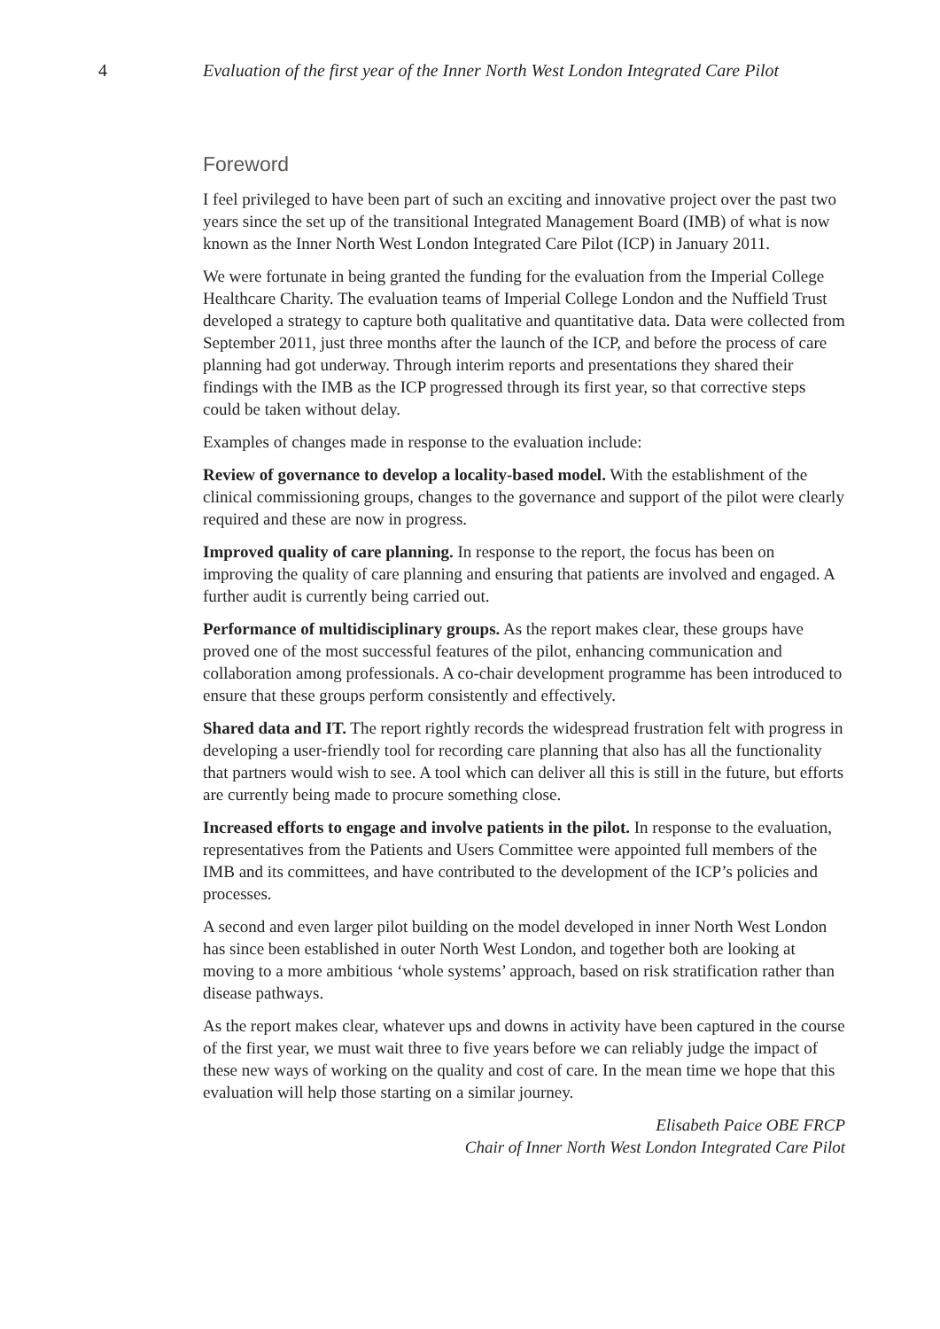4 Evaluation of the first year of the Inner North West London Integrated Care Pilot
Foreword
I feel privileged to have been part of such an exciting and innovative project over the past two years since the set up of the transitional Integrated Management Board (IMB) of what is now known as the Inner North West London Integrated Care Pilot (ICP) in January 2011.
We were fortunate in being granted the funding for the evaluation from the Imperial College Healthcare Charity. The evaluation teams of Imperial College London and the Nuffield Trust developed a strategy to capture both qualitative and quantitative data. Data were collected from September 2011, just three months after the launch of the ICP, and before the process of care planning had got underway. Through interim reports and presentations they shared their findings with the IMB as the ICP progressed through its first year, so that corrective steps could be taken without delay.
Examples of changes made in response to the evaluation include:
Review of governance to develop a locality-based model. With the establishment of the clinical commissioning groups, changes to the governance and support of the pilot were clearly required and these are now in progress.
Improved quality of care planning. In response to the report, the focus has been on improving the quality of care planning and ensuring that patients are involved and engaged. A further audit is currently being carried out.
Performance of multidisciplinary groups. As the report makes clear, these groups have proved one of the most successful features of the pilot, enhancing communication and collaboration among professionals. A co-chair development programme has been introduced to ensure that these groups perform consistently and effectively.
Shared data and IT. The report rightly records the widespread frustration felt with progress in developing a user-friendly tool for recording care planning that also has all the functionality that partners would wish to see. A tool which can deliver all this is still in the future, but efforts are currently being made to procure something close.
Increased efforts to engage and involve patients in the pilot. In response to the evaluation, representatives from the Patients and Users Committee were appointed full members of the IMB and its committees, and have contributed to the development of the ICP’s policies and processes.
A second and even larger pilot building on the model developed in inner North West London has since been established in outer North West London, and together both are looking at moving to a more ambitious ‘whole systems’ approach, based on risk stratification rather than disease pathways.
As the report makes clear, whatever ups and downs in activity have been captured in the course of the first year, we must wait three to five years before we can reliably judge the impact of these new ways of working on the quality and cost of care. In the mean time we hope that this evaluation will help those starting on a similar journey.
Elisabeth Paice OBE FRCP
Chair of Inner North West London Integrated Care Pilot